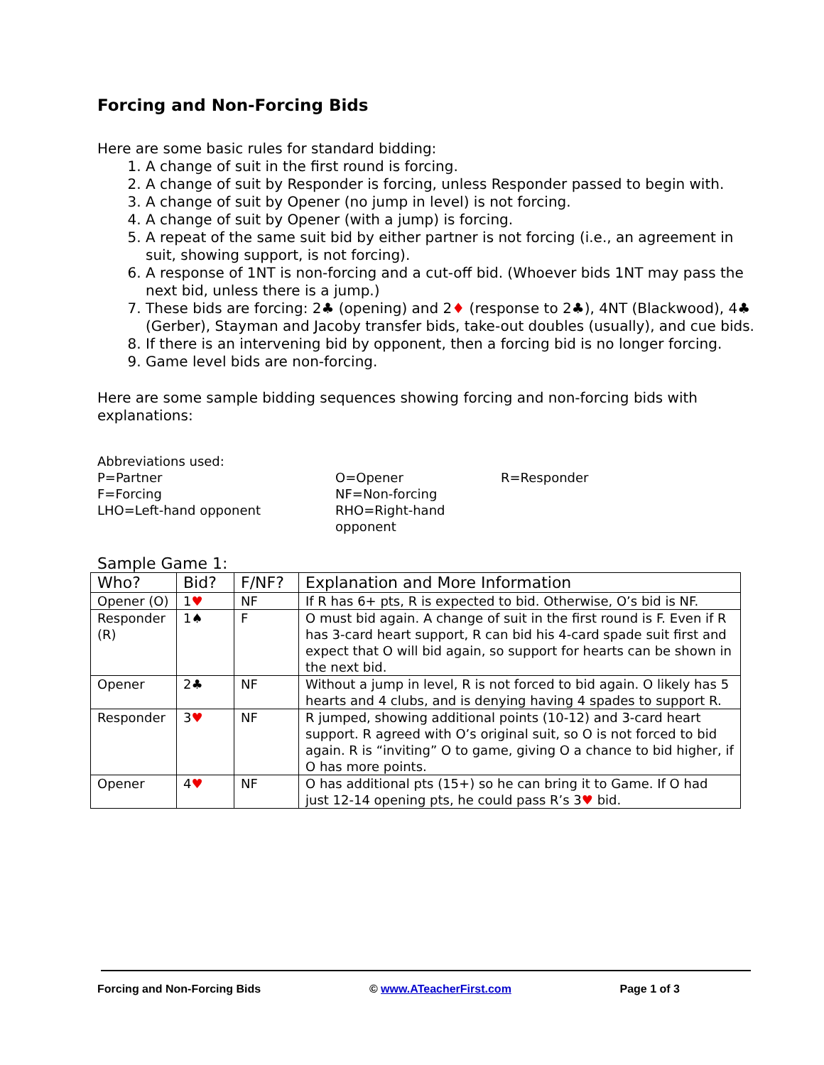Forcing and Non-Forcing Bids
Here are some basic rules for standard bidding:
1. A change of suit in the first round is forcing.
2. A change of suit by Responder is forcing, unless Responder passed to begin with.
3. A change of suit by Opener (no jump in level) is not forcing.
4. A change of suit by Opener (with a jump) is forcing.
5. A repeat of the same suit bid by either partner is not forcing (i.e., an agreement in suit, showing support, is not forcing).
6. A response of 1NT is non-forcing and a cut-off bid. (Whoever bids 1NT may pass the next bid, unless there is a jump.)
7. These bids are forcing: 2♣ (opening) and 2♦ (response to 2♣), 4NT (Blackwood), 4♣ (Gerber), Stayman and Jacoby transfer bids, take-out doubles (usually), and cue bids.
8. If there is an intervening bid by opponent, then a forcing bid is no longer forcing.
9. Game level bids are non-forcing.
Here are some sample bidding sequences showing forcing and non-forcing bids with explanations:
Abbreviations used:
P=Partner
O=Opener
R=Responder
F=Forcing
NF=Non-forcing
LHO=Left-hand opponent
RHO=Right-hand opponent
Sample Game 1:
| Who? | Bid? | F/NF? | Explanation and More Information |
| --- | --- | --- | --- |
| Opener (O) | 1 ♥ | NF | If R has 6+ pts, R is expected to bid. Otherwise, O’s bid is NF. |
| Responder (R) | 1♠ | F | O must bid again. A change of suit in the first round is F. Even if R has 3-card heart support, R can bid his 4-card spade suit first and expect that O will bid again, so support for hearts can be shown in the next bid. |
| Opener | 2♣ | NF | Without a jump in level, R is not forced to bid again. O likely has 5 hearts and 4 clubs, and is denying having 4 spades to support R. |
| Responder | 3 ♥ | NF | R jumped, showing additional points (10-12) and 3-card heart support. R agreed with O’s original suit, so O is not forced to bid again. R is “inviting” O to game, giving O a chance to bid higher, if O has more points. |
| Opener | 4 ♥ | NF | O has additional pts (15+) so he can bring it to Game. If O had just 12-14 opening pts, he could pass R’s 3 ♥ bid. |
Forcing and Non-Forcing Bids © www.ATeacherFirst.com Page 1 of 3